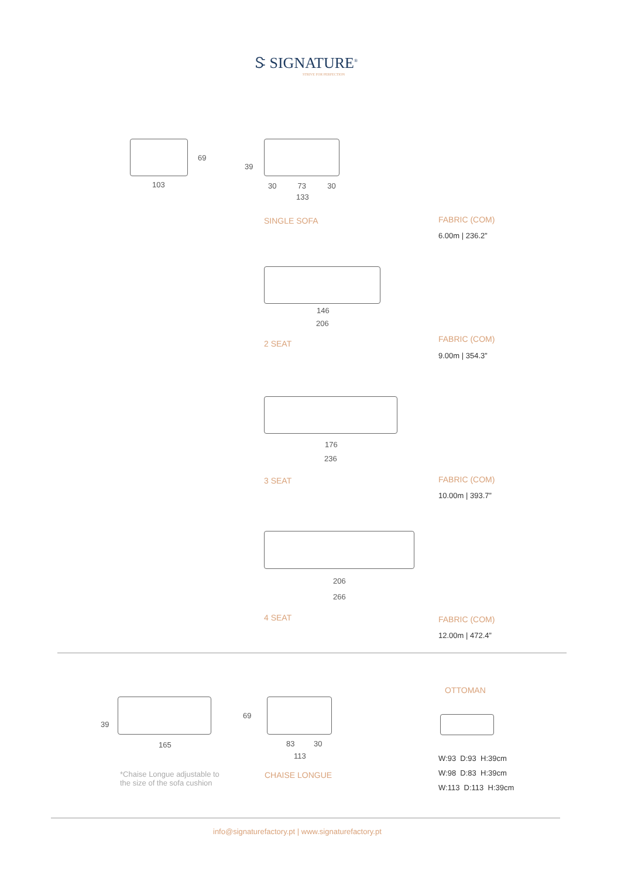Ꮥ SIGNATURE<sup>®</sup>
STRIVE FOR PERFECTION
103
69
39
30 73 30
133
SINGLE SOFA FABRIC (COM)
6.00m | 236.2”
146
206
2 SEAT FABRIC (COM)
9.00m | 354.3”
176
236
3 SEAT FABRIC (COM)
10.00m | 393.7”
206
266
4 SEAT FABRIC (COM)
12.00m | 472.4”
39
165
*Chaise Longue adjustable to
the size of the sofa cushion
69
83 30
113
CHAISE LONGUE
OTTOMAN
W:93 D:93 H:39cm
W:98 D:83 H:39cm
W:113 D:113 H:39cm
info@signaturefactory.pt | www.signaturefactory.pt